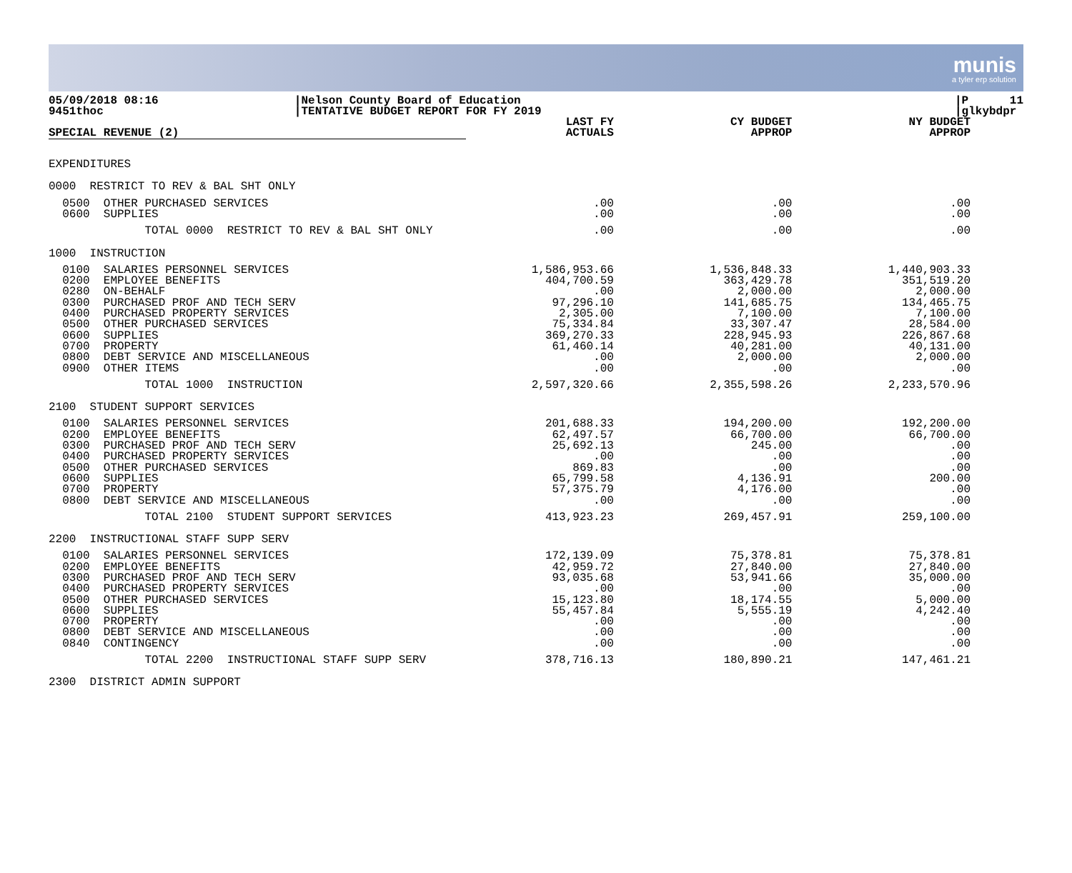munis
a tyler erp solution
05/09/2018 08:16 9451thoc
|Nelson County Board of Education |TENTATIVE BUDGET REPORT FOR FY 2019
|P 11 |glkybdpr
| SPECIAL REVENUE (2) | LAST FY ACTUALS | CY BUDGET APPROP | NY BUDGET APPROP |
| --- | --- | --- | --- |
| EXPENDITURES | | | |
| 0000 RESTRICT TO REV & BAL SHT ONLY | | | |
| 0500 OTHER PURCHASED SERVICES 0600 SUPPLIES | .00 .00 | .00 .00 | .00 .00 |
| TOTAL 0000 RESTRICT TO REV & BAL SHT ONLY | .00 | .00 | .00 |
| 1000 INSTRUCTION | | | |
| 0100 SALARIES PERSONNEL SERVICES 0200 EMPLOYEE BENEFITS 0280 ON-BEHALF 0300 PURCHASED PROF AND TECH SERV 0400 PURCHASED PROPERTY SERVICES 0500 OTHER PURCHASED SERVICES 0600 SUPPLIES 0700 PROPERTY 0800 DEBT SERVICE AND MISCELLANEOUS 0900 OTHER ITEMS | 1,586,953.66 404,700.59 .00 97,296.10 2,305.00 75,334.84 369,270.33 61,460.14 .00 .00 | 1,536,848.33 363,429.78 2,000.00 141,685.75 7,100.00 33,307.47 228,945.93 40,281.00 2,000.00 .00 | 1,440,903.33 351,519.20 2,000.00 134,465.75 7,100.00 28,584.00 226,867.68 40,131.00 2,000.00 .00 |
| TOTAL 1000 INSTRUCTION | 2,597,320.66 | 2,355,598.26 | 2,233,570.96 |
| 2100 STUDENT SUPPORT SERVICES | | | |
| 0100 SALARIES PERSONNEL SERVICES 0200 EMPLOYEE BENEFITS 0300 PURCHASED PROF AND TECH SERV 0400 PURCHASED PROPERTY SERVICES 0500 OTHER PURCHASED SERVICES 0600 SUPPLIES 0700 PROPERTY 0800 DEBT SERVICE AND MISCELLANEOUS | 201,688.33 62,497.57 25,692.13 .00 869.83 65,799.58 57,375.79 .00 | 194,200.00 66,700.00 245.00 .00 .00 4,136.91 4,176.00 .00 | 192,200.00 66,700.00 .00 .00 .00 200.00 .00 .00 |
| TOTAL 2100 STUDENT SUPPORT SERVICES | 413,923.23 | 269,457.91 | 259,100.00 |
| 2200 INSTRUCTIONAL STAFF SUPP SERV | | | |
| 0100 SALARIES PERSONNEL SERVICES 0200 EMPLOYEE BENEFITS 0300 PURCHASED PROF AND TECH SERV 0400 PURCHASED PROPERTY SERVICES 0500 OTHER PURCHASED SERVICES 0600 SUPPLIES 0700 PROPERTY 0800 DEBT SERVICE AND MISCELLANEOUS 0840 CONTINGENCY | 172,139.09 42,959.72 93,035.68 .00 15,123.80 55,457.84 .00 .00 .00 | 75,378.81 27,840.00 53,941.66 .00 18,174.55 5,555.19 .00 .00 .00 | 75,378.81 27,840.00 35,000.00 .00 5,000.00 4,242.40 .00 .00 .00 |
| TOTAL 2200 INSTRUCTIONAL STAFF SUPP SERV | 378,716.13 | 180,890.21 | 147,461.21 |
| 2300 DISTRICT ADMIN SUPPORT | | | |